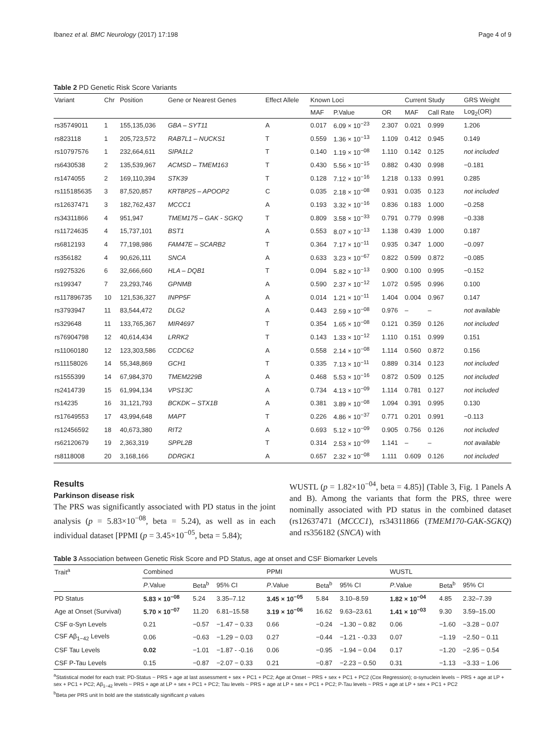Ibanez et al. BMC Neurology (2017) 17:198 Page 4 of 9
Table 2 PD Genetic Risk Score Variants
| Variant | Chr | Position | Gene or Nearest Genes | Effect Allele | Known Loci | | | Current Study | | GRS Weight |
| --- | --- | --- | --- | --- | --- | --- | --- | --- | --- | --- |
| | | | | | MAF | P.Value | OR | MAF | Call Rate | Log<sub>2</sub>(OR) |
| rs35749011 | 1 | 155,135,036 | GBA – SYT11 | A | 0.017 | 6.09 × 10<sup>−23</sup> | 2.307 | 0.021 | 0.999 | 1.206 |
| rs823118 | 1 | 205,723,572 | RAB7L1 – NUCKS1 | T | 0.559 | 1.36 × 10<sup>−13</sup> | 1.109 | 0.412 | 0.945 | 0.149 |
| rs10797576 | 1 | 232,664,611 | SIPA1L2 | T | 0.140 | 1.19 × 10<sup>−08</sup> | 1.110 | 0.142 | 0.125 | not included |
| rs6430538 | 2 | 135,539,967 | ACMSD – TMEM163 | T | 0.430 | 5.56 × 10<sup>−15</sup> | 0.882 | 0.430 | 0.998 | −0.181 |
| rs1474055 | 2 | 169,110,394 | STK39 | T | 0.128 | 7.12 × 10<sup>−16</sup> | 1.218 | 0.133 | 0.991 | 0.285 |
| rs115185635 | 3 | 87,520,857 | KRT8P25 – APOOP2 | C | 0.035 | 2.18 × 10<sup>−08</sup> | 0.931 | 0.035 | 0.123 | not included |
| rs12637471 | 3 | 182,762,437 | MCCC1 | A | 0.193 | 3.32 × 10<sup>−16</sup> | 0.836 | 0.183 | 1.000 | −0.258 |
| rs34311866 | 4 | 951,947 | TMEM175 – GAK - SGKQ | T | 0.809 | 3.58 × 10<sup>−33</sup> | 0.791 | 0.779 | 0.998 | −0.338 |
| rs11724635 | 4 | 15,737,101 | BST1 | A | 0.553 | 8.07 × 10<sup>−13</sup> | 1.138 | 0.439 | 1.000 | 0.187 |
| rs6812193 | 4 | 77,198,986 | FAM47E – SCARB2 | T | 0.364 | 7.17 × 10<sup>−11</sup> | 0.935 | 0.347 | 1.000 | −0.097 |
| rs356182 | 4 | 90,626,111 | SNCA | A | 0.633 | 3.23 × 10<sup>−67</sup> | 0.822 | 0.599 | 0.872 | −0.085 |
| rs9275326 | 6 | 32,666,660 | HLA – DQB1 | T | 0.094 | 5.82 × 10<sup>−13</sup> | 0.900 | 0.100 | 0.995 | −0.152 |
| rs199347 | 7 | 23,293,746 | GPNMB | A | 0.590 | 2.37 × 10<sup>−12</sup> | 1.072 | 0.595 | 0.996 | 0.100 |
| rs117896735 | 10 | 121,536,327 | INPP5F | A | 0.014 | 1.21 × 10<sup>−11</sup> | 1.404 | 0.004 | 0.967 | 0.147 |
| rs3793947 | 11 | 83,544,472 | DLG2 | A | 0.443 | 2.59 × 10<sup>−08</sup> | 0.976 | – | – | not available |
| rs329648 | 11 | 133,765,367 | MIR4697 | T | 0.354 | 1.65 × 10<sup>−08</sup> | 0.121 | 0.359 | 0.126 | not included |
| rs76904798 | 12 | 40,614,434 | LRRK2 | T | 0.143 | 1.33 × 10<sup>−12</sup> | 1.110 | 0.151 | 0.999 | 0.151 |
| rs11060180 | 12 | 123,303,586 | CCDC62 | A | 0.558 | 2.14 × 10<sup>−08</sup> | 1.114 | 0.560 | 0.872 | 0.156 |
| rs11158026 | 14 | 55,348,869 | GCH1 | T | 0.335 | 7.13 × 10<sup>−11</sup> | 0.889 | 0.314 | 0.123 | not included |
| rs1555399 | 14 | 67,984,370 | TMEM229B | A | 0.468 | 5.53 × 10<sup>−16</sup> | 0.872 | 0.509 | 0.125 | not included |
| rs2414739 | 15 | 61,994,134 | VPS13C | A | 0.734 | 4.13 × 10<sup>−09</sup> | 1.114 | 0.781 | 0.127 | not included |
| rs14235 | 16 | 31,121,793 | BCKDK – STX1B | A | 0.381 | 3.89 × 10<sup>−08</sup> | 1.094 | 0.391 | 0.995 | 0.130 |
| rs17649553 | 17 | 43,994,648 | MAPT | T | 0.226 | 4.86 × 10<sup>−37</sup> | 0.771 | 0.201 | 0.991 | −0.113 |
| rs12456592 | 18 | 40,673,380 | RIT2 | A | 0.693 | 5.12 × 10<sup>−09</sup> | 0.905 | 0.756 | 0.126 | not included |
| rs62120679 | 19 | 2,363,319 | SPPL2B | T | 0.314 | 2.53 × 10<sup>−09</sup> | 1.141 | – | – | not available |
| rs8118008 | 20 | 3,168,166 | DDRGK1 | A | 0.657 | 2.32 × 10<sup>−08</sup> | 1.111 | 0.609 | 0.126 | not included |
Results
Parkinson disease risk
The PRS was significantly associated with PD status in the joint analysis (p = 5.83×10<sup>−08</sup>, beta = 5.24), as well as in each individual dataset [PPMI (p = 3.45×10<sup>−05</sup>, beta = 5.84);
WUSTL (p = 1.82×10<sup>−04</sup>, beta = 4.85)] (Table 3, Fig. 1 Panels A and B). Among the variants that form the PRS, three were nominally associated with PD status in the combined dataset (rs12637471 (MCCC1), rs34311866 (TMEM170-GAK-SGKQ) and rs356182 (SNCA) with
Table 3 Association between Genetic Risk Score and PD Status, age at onset and CSF Biomarker Levels
| Trait<sup>a</sup> | Combined | | | PPMI | | | WUSTL | | |
| --- | --- | --- | --- | --- | --- | --- | --- | --- | --- |
| | P .Value | Beta<sup>b</sup> | 95% CI | P .Value | Beta<sup>b</sup> | 95% CI | P .Value | Beta<sup>b</sup> | 95% CI |
| PD Status | 5.83 × 10<sup>−08</sup> | 5.24 | 3.35–7.12 | 3.45 × 10<sup>−05</sup> | 5.84 | 3.10–8.59 | 1.82 × 10<sup>−04</sup> | 4.85 | 2.32–7.39 |
| Age at Onset (Survival) | 5.70 × 10<sup>−07</sup> | 11.20 | 6.81–15.58 | 3.19 × 10<sup>−06</sup> | 16.62 | 9.63–23.61 | 1.41 × 10<sup>−03</sup> | 9.30 | 3.59–15.00 |
| CSF α-Syn Levels | 0.21 | −0.57 | −1.47 − 0.33 | 0.66 | −0.24 | −1.30 − 0.82 | 0.06 | −1.60 | −3.28 − 0.07 |
| CSF Aβ<sub>1−42</sub> Levels | 0.06 | −0.63 | −1.29 − 0.03 | 0.27 | −0.44 | −1.21 - -0.33 | 0.07 | −1.19 | −2.50 − 0.11 |
| CSF Tau Levels | 0.02 | −1.01 | −1.87 - -0.16 | 0.06 | −0.95 | −1.94 − 0.04 | 0.17 | −1.20 | −2.95 − 0.54 |
| CSF P-Tau Levels | 0.15 | −0.87 | −2.07 − 0.33 | 0.21 | −0.87 | −2.23 − 0.50 | 0.31 | −1.13 | −3.33 − 1.06 |
<sup>a</sup> Statistical model for each trait: PD-Status ~ PRS + age at last assessment + sex + PC1 + PC2; Age at Onset ~ PRS + sex + PC1 + PC2 (Cox Regression); α-synuclein levels ~ PRS + age at LP + sex + PC1 + PC2; Aβ<sub>1−42</sub> levels ~ PRS + age at LP + sex + PC1 + PC2; Tau levels ~ PRS + age at LP + sex + PC1 + PC2; P-Tau levels ~ PRS + age at LP + sex + PC1 + PC2
<sup>b</sup> Beta per PRS unit In bold are the statistically significant p values